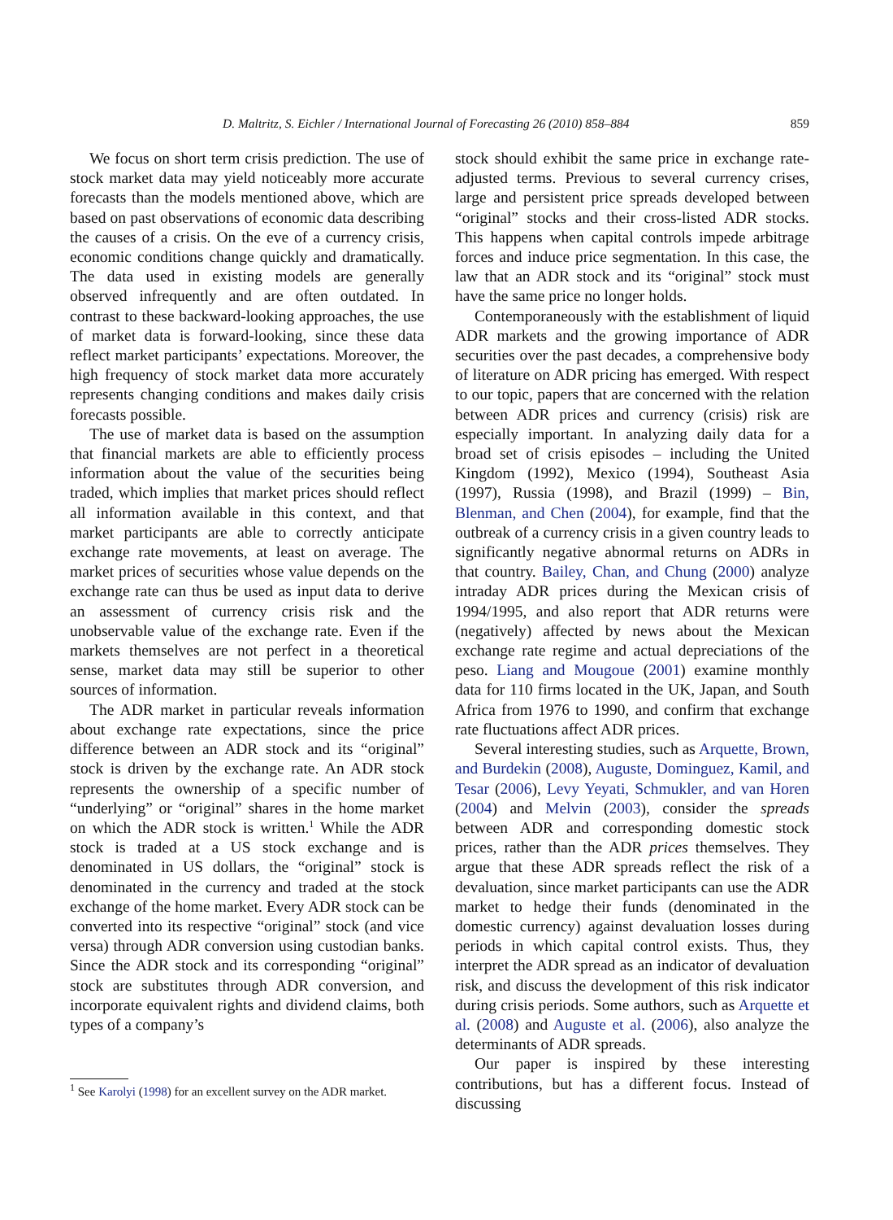D. Maltritz, S. Eichler / International Journal of Forecasting 26 (2010) 858–884 859
We focus on short term crisis prediction. The use of stock market data may yield noticeably more accurate forecasts than the models mentioned above, which are based on past observations of economic data describing the causes of a crisis. On the eve of a currency crisis, economic conditions change quickly and dramatically. The data used in existing models are generally observed infrequently and are often outdated. In contrast to these backward-looking approaches, the use of market data is forward-looking, since these data reflect market participants’ expectations. Moreover, the high frequency of stock market data more accurately represents changing conditions and makes daily crisis forecasts possible.
The use of market data is based on the assumption that financial markets are able to efficiently process information about the value of the securities being traded, which implies that market prices should reflect all information available in this context, and that market participants are able to correctly anticipate exchange rate movements, at least on average. The market prices of securities whose value depends on the exchange rate can thus be used as input data to derive an assessment of currency crisis risk and the unobservable value of the exchange rate. Even if the markets themselves are not perfect in a theoretical sense, market data may still be superior to other sources of information.
The ADR market in particular reveals information about exchange rate expectations, since the price difference between an ADR stock and its “original” stock is driven by the exchange rate. An ADR stock represents the ownership of a specific number of “underlying” or “original” shares in the home market on which the ADR stock is written.<sup>1</sup> While the ADR stock is traded at a US stock exchange and is denominated in US dollars, the “original” stock is denominated in the currency and traded at the stock exchange of the home market. Every ADR stock can be converted into its respective “original” stock (and vice versa) through ADR conversion using custodian banks. Since the ADR stock and its corresponding “original” stock are substitutes through ADR conversion, and incorporate equivalent rights and dividend claims, both types of a company’s
<sup>1</sup> See Karolyi (1998) for an excellent survey on the ADR market.
stock should exhibit the same price in exchange rate-adjusted terms. Previous to several currency crises, large and persistent price spreads developed between “original” stocks and their cross-listed ADR stocks. This happens when capital controls impede arbitrage forces and induce price segmentation. In this case, the law that an ADR stock and its “original” stock must have the same price no longer holds.
Contemporaneously with the establishment of liquid ADR markets and the growing importance of ADR securities over the past decades, a comprehensive body of literature on ADR pricing has emerged. With respect to our topic, papers that are concerned with the relation between ADR prices and currency (crisis) risk are especially important. In analyzing daily data for a broad set of crisis episodes – including the United Kingdom (1992), Mexico (1994), Southeast Asia (1997), Russia (1998), and Brazil (1999) – Bin, Blenman, and Chen (2004), for example, find that the outbreak of a currency crisis in a given country leads to significantly negative abnormal returns on ADRs in that country. Bailey, Chan, and Chung (2000) analyze intraday ADR prices during the Mexican crisis of 1994/1995, and also report that ADR returns were (negatively) affected by news about the Mexican exchange rate regime and actual depreciations of the peso. Liang and Mougoue (2001) examine monthly data for 110 firms located in the UK, Japan, and South Africa from 1976 to 1990, and confirm that exchange rate fluctuations affect ADR prices.
Several interesting studies, such as Arquette, Brown, and Burdekin (2008), Auguste, Dominguez, Kamil, and Tesar (2006), Levy Yeyati, Schmukler, and van Horen (2004) and Melvin (2003), consider the spreads between ADR and corresponding domestic stock prices, rather than the ADR prices themselves. They argue that these ADR spreads reflect the risk of a devaluation, since market participants can use the ADR market to hedge their funds (denominated in the domestic currency) against devaluation losses during periods in which capital control exists. Thus, they interpret the ADR spread as an indicator of devaluation risk, and discuss the development of this risk indicator during crisis periods. Some authors, such as Arquette et al. (2008) and Auguste et al. (2006), also analyze the determinants of ADR spreads.
Our paper is inspired by these interesting contributions, but has a different focus. Instead of discussing